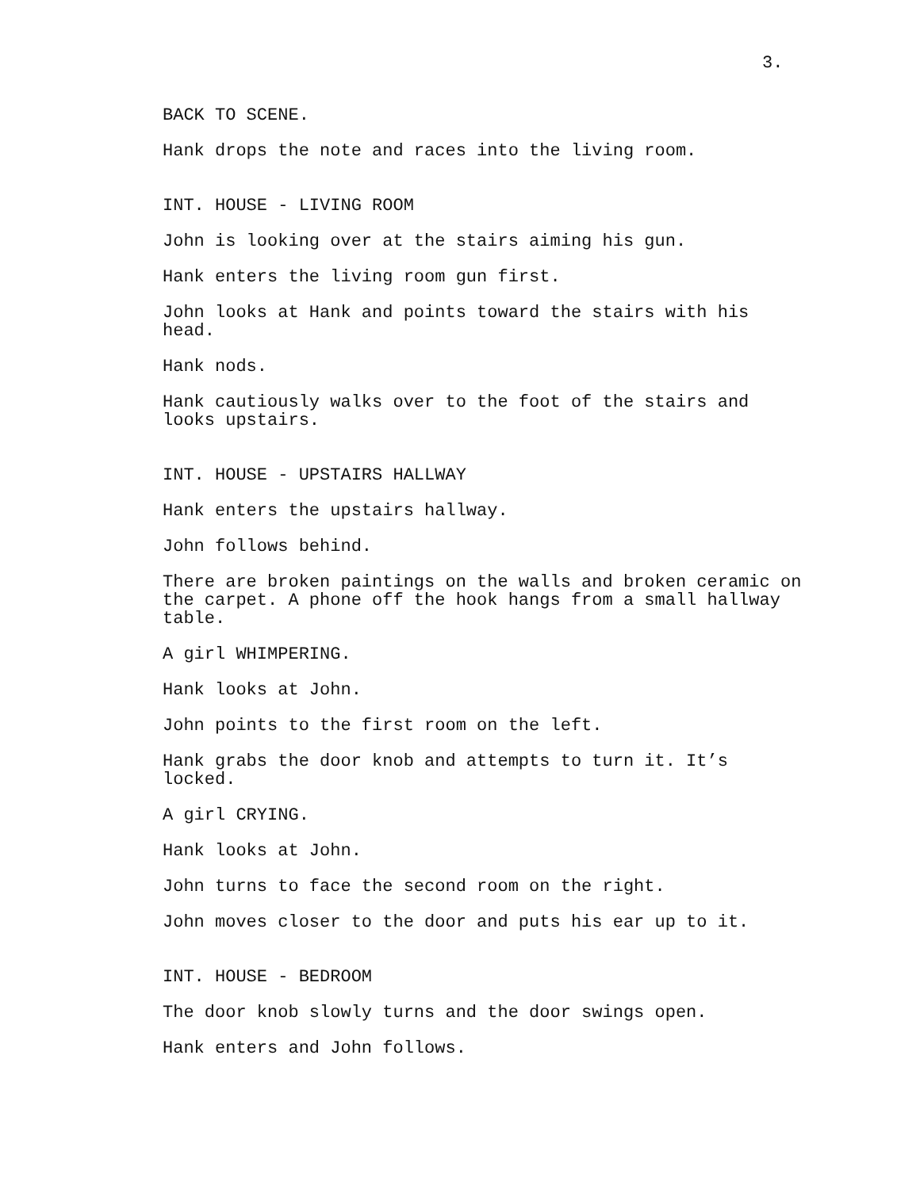3.
BACK TO SCENE.
Hank drops the note and races into the living room.
INT. HOUSE - LIVING ROOM
John is looking over at the stairs aiming his gun.
Hank enters the living room gun first.
John looks at Hank and points toward the stairs with his
head.
Hank nods.
Hank cautiously walks over to the foot of the stairs and
looks upstairs.
INT. HOUSE - UPSTAIRS HALLWAY
Hank enters the upstairs hallway.
John follows behind.
There are broken paintings on the walls and broken ceramic on
the carpet. A phone off the hook hangs from a small hallway
table.
A girl WHIMPERING.
Hank looks at John.
John points to the first room on the left.
Hank grabs the door knob and attempts to turn it. It’s
locked.
A girl CRYING.
Hank looks at John.
John turns to face the second room on the right.
John moves closer to the door and puts his ear up to it.
INT. HOUSE - BEDROOM
The door knob slowly turns and the door swings open.
Hank enters and John follows.